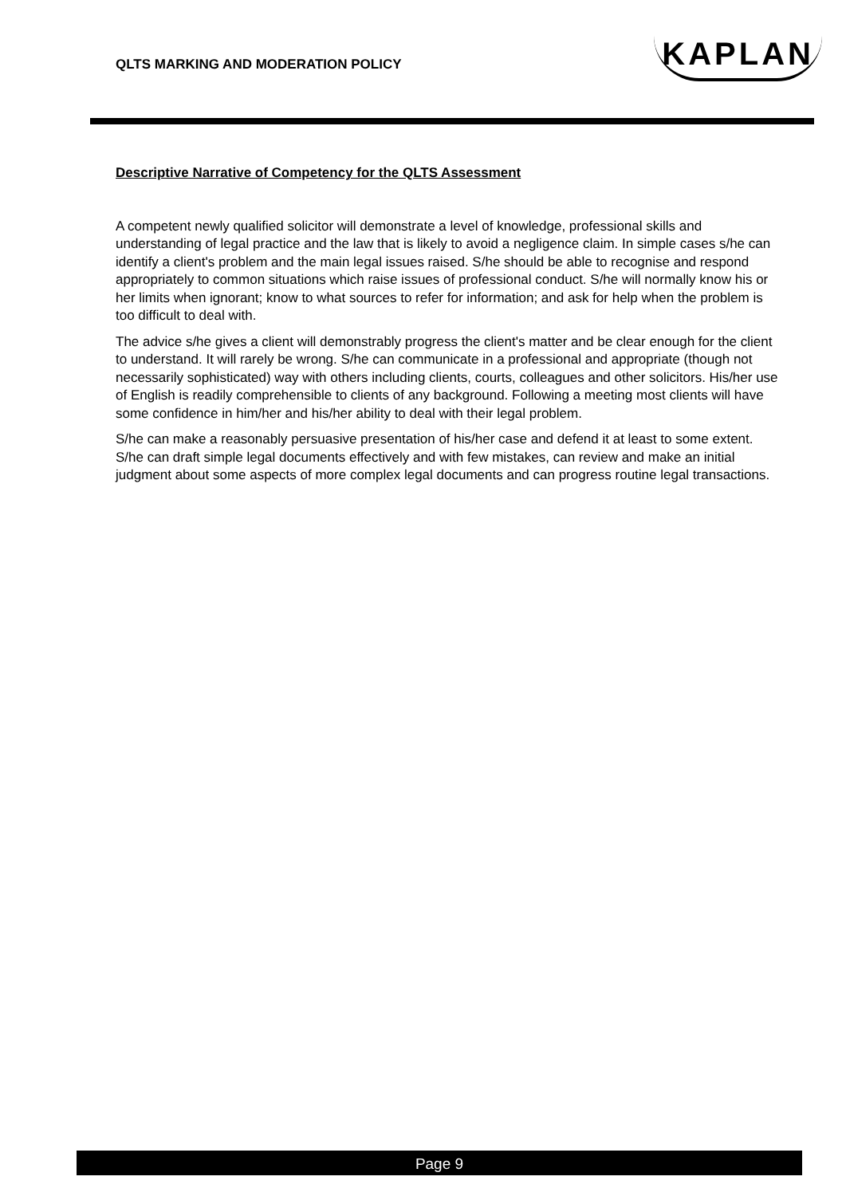QLTS MARKING AND MODERATION POLICY
KAPLAN
Descriptive Narrative of Competency for the QLTS Assessment
A competent newly qualified solicitor will demonstrate a level of knowledge, professional skills and understanding of legal practice and the law that is likely to avoid a negligence claim. In simple cases s/he can identify a client's problem and the main legal issues raised. S/he should be able to recognise and respond appropriately to common situations which raise issues of professional conduct. S/he will normally know his or her limits when ignorant; know to what sources to refer for information; and ask for help when the problem is too difficult to deal with.
The advice s/he gives a client will demonstrably progress the client's matter and be clear enough for the client to understand. It will rarely be wrong. S/he can communicate in a professional and appropriate (though not necessarily sophisticated) way with others including clients, courts, colleagues and other solicitors. His/her use of English is readily comprehensible to clients of any background. Following a meeting most clients will have some confidence in him/her and his/her ability to deal with their legal problem.
S/he can make a reasonably persuasive presentation of his/her case and defend it at least to some extent. S/he can draft simple legal documents effectively and with few mistakes, can review and make an initial judgment about some aspects of more complex legal documents and can progress routine legal transactions.
Page 9